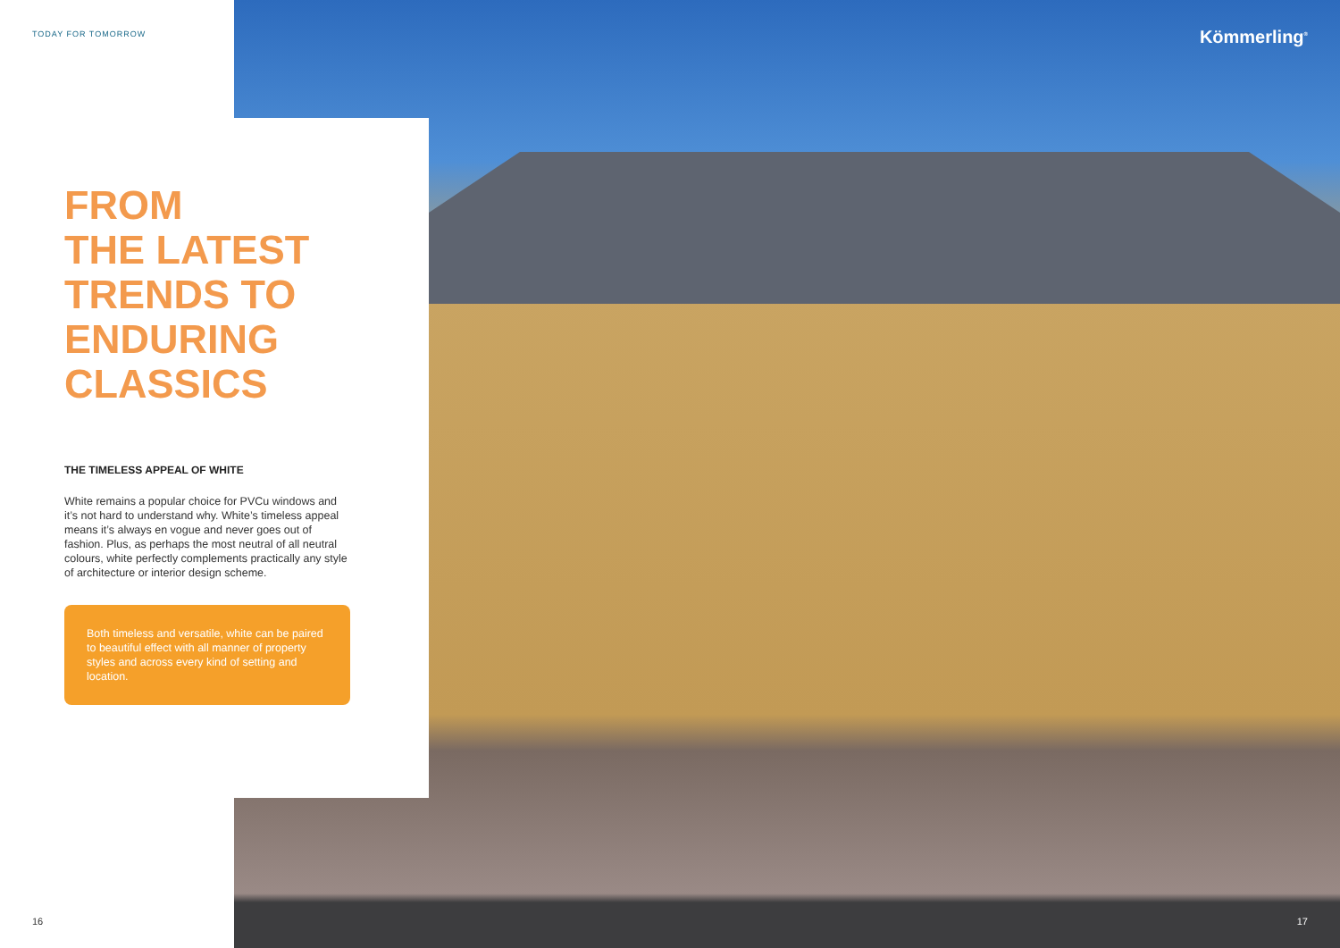TODAY FOR TOMORROW Kömmerling<sup>®</sup>
FROM
THE LATEST
TRENDS TO
ENDURING
CLASSICS
THE TIMELESS APPEAL OF WHITE
White remains a popular choice for PVCu windows and it’s not hard to understand why. White’s timeless appeal means it’s always en vogue and never goes out of fashion. Plus, as perhaps the most neutral of all neutral colours, white perfectly complements practically any style of architecture or interior design scheme.
Both timeless and versatile, white can be paired to beautiful effect with all manner of property styles and across every kind of setting and location.
16 17